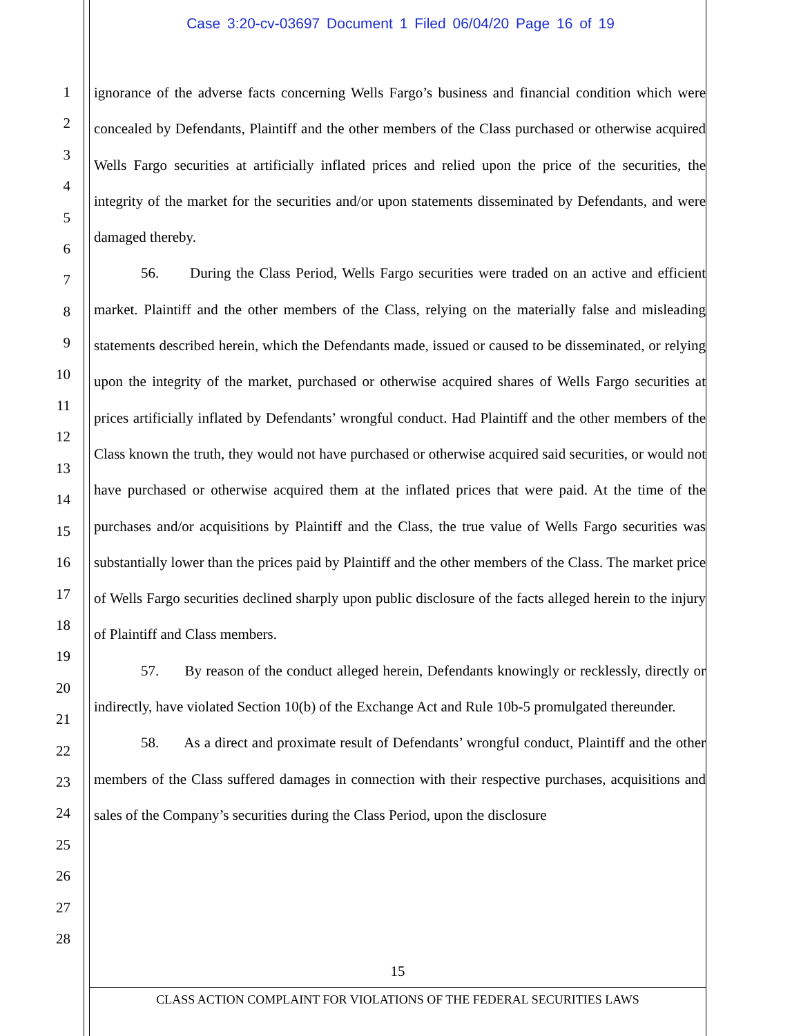Case 3:20-cv-03697 Document 1 Filed 06/04/20 Page 16 of 19
1
2
3
4
5
6
7
8
9
10
11
12
13
14
15
16
17
18
19
20
21
22
23
24
25
26
27
28
ignorance of the adverse facts concerning Wells Fargo’s business and financial condition which were concealed by Defendants, Plaintiff and the other members of the Class purchased or otherwise acquired Wells Fargo securities at artificially inflated prices and relied upon the price of the securities, the integrity of the market for the securities and/or upon statements disseminated by Defendants, and were damaged thereby.
56. During the Class Period, Wells Fargo securities were traded on an active and efficient market. Plaintiff and the other members of the Class, relying on the materially false and misleading statements described herein, which the Defendants made, issued or caused to be disseminated, or relying upon the integrity of the market, purchased or otherwise acquired shares of Wells Fargo securities at prices artificially inflated by Defendants’ wrongful conduct. Had Plaintiff and the other members of the Class known the truth, they would not have purchased or otherwise acquired said securities, or would not have purchased or otherwise acquired them at the inflated prices that were paid. At the time of the purchases and/or acquisitions by Plaintiff and the Class, the true value of Wells Fargo securities was substantially lower than the prices paid by Plaintiff and the other members of the Class. The market price of Wells Fargo securities declined sharply upon public disclosure of the facts alleged herein to the injury of Plaintiff and Class members.
57. By reason of the conduct alleged herein, Defendants knowingly or recklessly, directly or indirectly, have violated Section 10(b) of the Exchange Act and Rule 10b-5 promulgated thereunder.
58. As a direct and proximate result of Defendants’ wrongful conduct, Plaintiff and the other members of the Class suffered damages in connection with their respective purchases, acquisitions and sales of the Company’s securities during the Class Period, upon the disclosure
15
CLASS ACTION COMPLAINT FOR VIOLATIONS OF THE FEDERAL SECURITIES LAWS